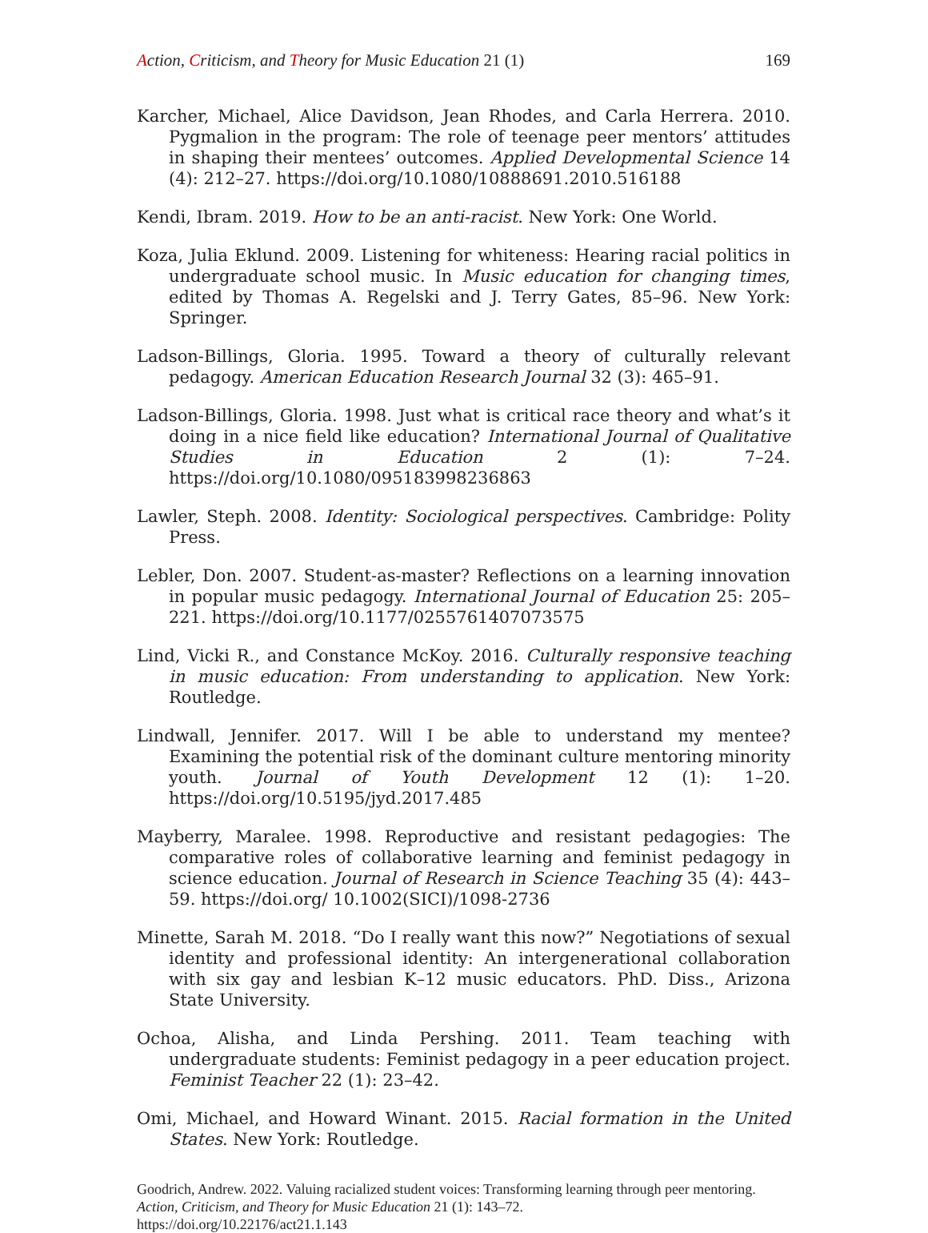Action, Criticism, and Theory for Music Education 21 (1) 169
Karcher, Michael, Alice Davidson, Jean Rhodes, and Carla Herrera. 2010. Pygmalion in the program: The role of teenage peer mentors’ attitudes in shaping their mentees’ outcomes. Applied Developmental Science 14 (4): 212–27. https://doi.org/10.1080/10888691.2010.516188
Kendi, Ibram. 2019. How to be an anti-racist. New York: One World.
Koza, Julia Eklund. 2009. Listening for whiteness: Hearing racial politics in undergraduate school music. In Music education for changing times, edited by Thomas A. Regelski and J. Terry Gates, 85–96. New York: Springer.
Ladson-Billings, Gloria. 1995. Toward a theory of culturally relevant pedagogy. American Education Research Journal 32 (3): 465–91.
Ladson-Billings, Gloria. 1998. Just what is critical race theory and what’s it doing in a nice field like education? International Journal of Qualitative Studies in Education 2 (1): 7–24. https://doi.org/10.1080/095183998236863
Lawler, Steph. 2008. Identity: Sociological perspectives. Cambridge: Polity Press.
Lebler, Don. 2007. Student-as-master? Reflections on a learning innovation in popular music pedagogy. International Journal of Education 25: 205–221. https://doi.org/10.1177/0255761407073575
Lind, Vicki R., and Constance McKoy. 2016. Culturally responsive teaching in music education: From understanding to application. New York: Routledge.
Lindwall, Jennifer. 2017. Will I be able to understand my mentee? Examining the potential risk of the dominant culture mentoring minority youth. Journal of Youth Development 12 (1): 1–20. https://doi.org/10.5195/jyd.2017.485
Mayberry, Maralee. 1998. Reproductive and resistant pedagogies: The comparative roles of collaborative learning and feminist pedagogy in science education. Journal of Research in Science Teaching 35 (4): 443–59. https://doi.org/ 10.1002(SICI)/1098-2736
Minette, Sarah M. 2018. “Do I really want this now?” Negotiations of sexual identity and professional identity: An intergenerational collaboration with six gay and lesbian K–12 music educators. PhD. Diss., Arizona State University.
Ochoa, Alisha, and Linda Pershing. 2011. Team teaching with undergraduate students: Feminist pedagogy in a peer education project. Feminist Teacher 22 (1): 23–42.
Omi, Michael, and Howard Winant. 2015. Racial formation in the United States. New York: Routledge.
Goodrich, Andrew. 2022. Valuing racialized student voices: Transforming learning through peer mentoring. Action, Criticism, and Theory for Music Education 21 (1): 143–72.
https://doi.org/10.22176/act21.1.143